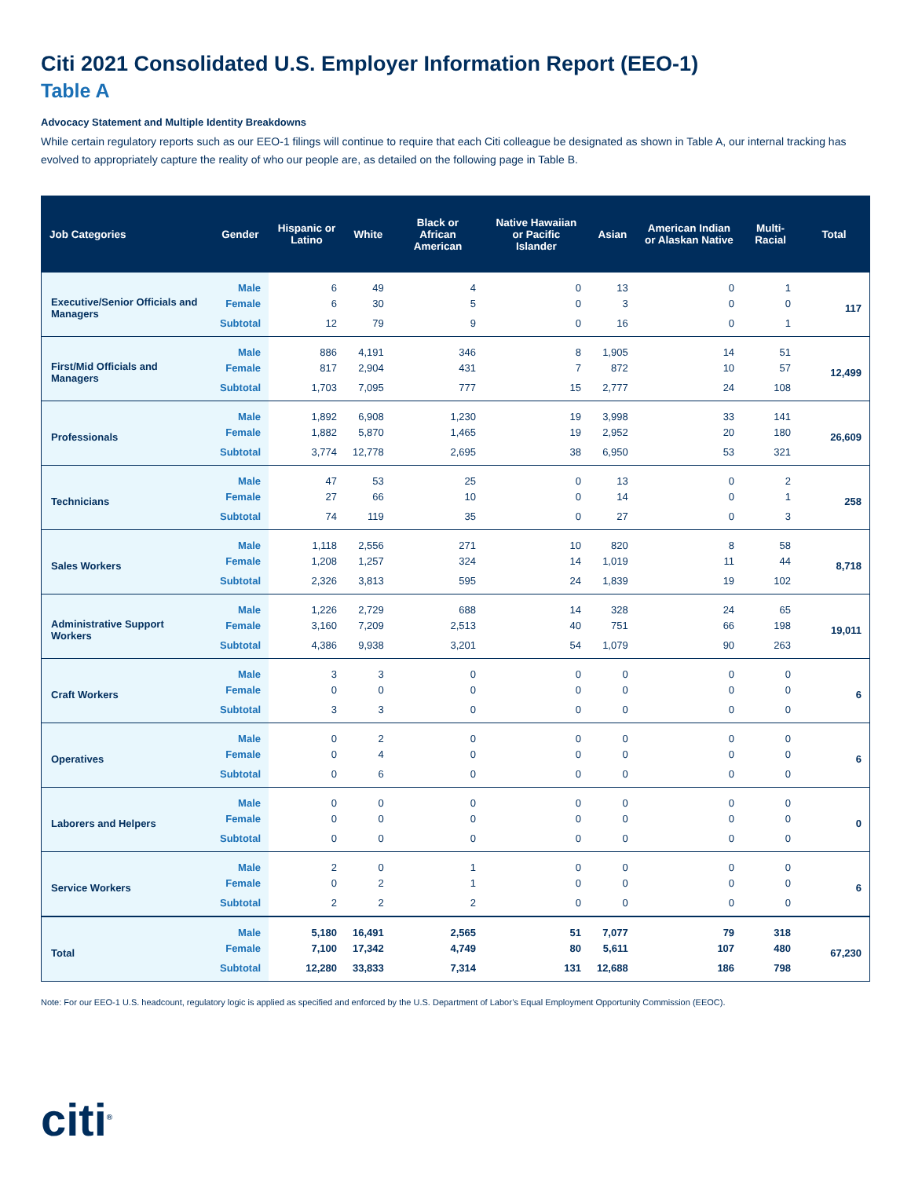Citi 2021 Consolidated U.S. Employer Information Report (EEO-1)
Table A
Advocacy Statement and Multiple Identity Breakdowns
While certain regulatory reports such as our EEO-1 filings will continue to require that each Citi colleague be designated as shown in Table A, our internal tracking has evolved to appropriately capture the reality of who our people are, as detailed on the following page in Table B.
| Job Categories | Gender | Hispanic or Latino | White | Black or African American | Native Hawaiian or Pacific Islander | Asian | American Indian or Alaskan Native | Multi-Racial | Total |
| --- | --- | --- | --- | --- | --- | --- | --- | --- | --- |
| Executive/Senior Officials and Managers | Male | 6 | 49 | 4 | 0 | 13 | 0 | 1 | 117 |
| | Female | 6 | 30 | 5 | 0 | 3 | 0 | 0 | |
| | Subtotal | 12 | 79 | 9 | 0 | 16 | 0 | 1 | |
| First/Mid Officials and Managers | Male | 886 | 4,191 | 346 | 8 | 1,905 | 14 | 51 | 12,499 |
| | Female | 817 | 2,904 | 431 | 7 | 872 | 10 | 57 | |
| | Subtotal | 1,703 | 7,095 | 777 | 15 | 2,777 | 24 | 108 | |
| Professionals | Male | 1,892 | 6,908 | 1,230 | 19 | 3,998 | 33 | 141 | 26,609 |
| | Female | 1,882 | 5,870 | 1,465 | 19 | 2,952 | 20 | 180 | |
| | Subtotal | 3,774 | 12,778 | 2,695 | 38 | 6,950 | 53 | 321 | |
| Technicians | Male | 47 | 53 | 25 | 0 | 13 | 0 | 2 | 258 |
| | Female | 27 | 66 | 10 | 0 | 14 | 0 | 1 | |
| | Subtotal | 74 | 119 | 35 | 0 | 27 | 0 | 3 | |
| Sales Workers | Male | 1,118 | 2,556 | 271 | 10 | 820 | 8 | 58 | 8,718 |
| | Female | 1,208 | 1,257 | 324 | 14 | 1,019 | 11 | 44 | |
| | Subtotal | 2,326 | 3,813 | 595 | 24 | 1,839 | 19 | 102 | |
| Administrative Support Workers | Male | 1,226 | 2,729 | 688 | 14 | 328 | 24 | 65 | 19,011 |
| | Female | 3,160 | 7,209 | 2,513 | 40 | 751 | 66 | 198 | |
| | Subtotal | 4,386 | 9,938 | 3,201 | 54 | 1,079 | 90 | 263 | |
| Craft Workers | Male | 3 | 3 | 0 | 0 | 0 | 0 | 0 | 6 |
| | Female | 0 | 0 | 0 | 0 | 0 | 0 | 0 | |
| | Subtotal | 3 | 3 | 0 | 0 | 0 | 0 | 0 | |
| Operatives | Male | 0 | 2 | 0 | 0 | 0 | 0 | 0 | 6 |
| | Female | 0 | 4 | 0 | 0 | 0 | 0 | 0 | |
| | Subtotal | 0 | 6 | 0 | 0 | 0 | 0 | 0 | |
| Laborers and Helpers | Male | 0 | 0 | 0 | 0 | 0 | 0 | 0 | 0 |
| | Female | 0 | 0 | 0 | 0 | 0 | 0 | 0 | |
| | Subtotal | 0 | 0 | 0 | 0 | 0 | 0 | 0 | |
| Service Workers | Male | 2 | 0 | 1 | 0 | 0 | 0 | 0 | 6 |
| | Female | 0 | 2 | 1 | 0 | 0 | 0 | 0 | |
| | Subtotal | 2 | 2 | 2 | 0 | 0 | 0 | 0 | |
| Total | Male | 5,180 | 16,491 | 2,565 | 51 | 7,077 | 79 | 318 | 67,230 |
| | Female | 7,100 | 17,342 | 4,749 | 80 | 5,611 | 107 | 480 | |
| | Subtotal | 12,280 | 33,833 | 7,314 | 131 | 12,688 | 186 | 798 | |
Note: For our EEO-1 U.S. headcount, regulatory logic is applied as specified and enforced by the U.S. Department of Labor’s Equal Employment Opportunity Commission (EEOC).
citi<sup>®</sup>